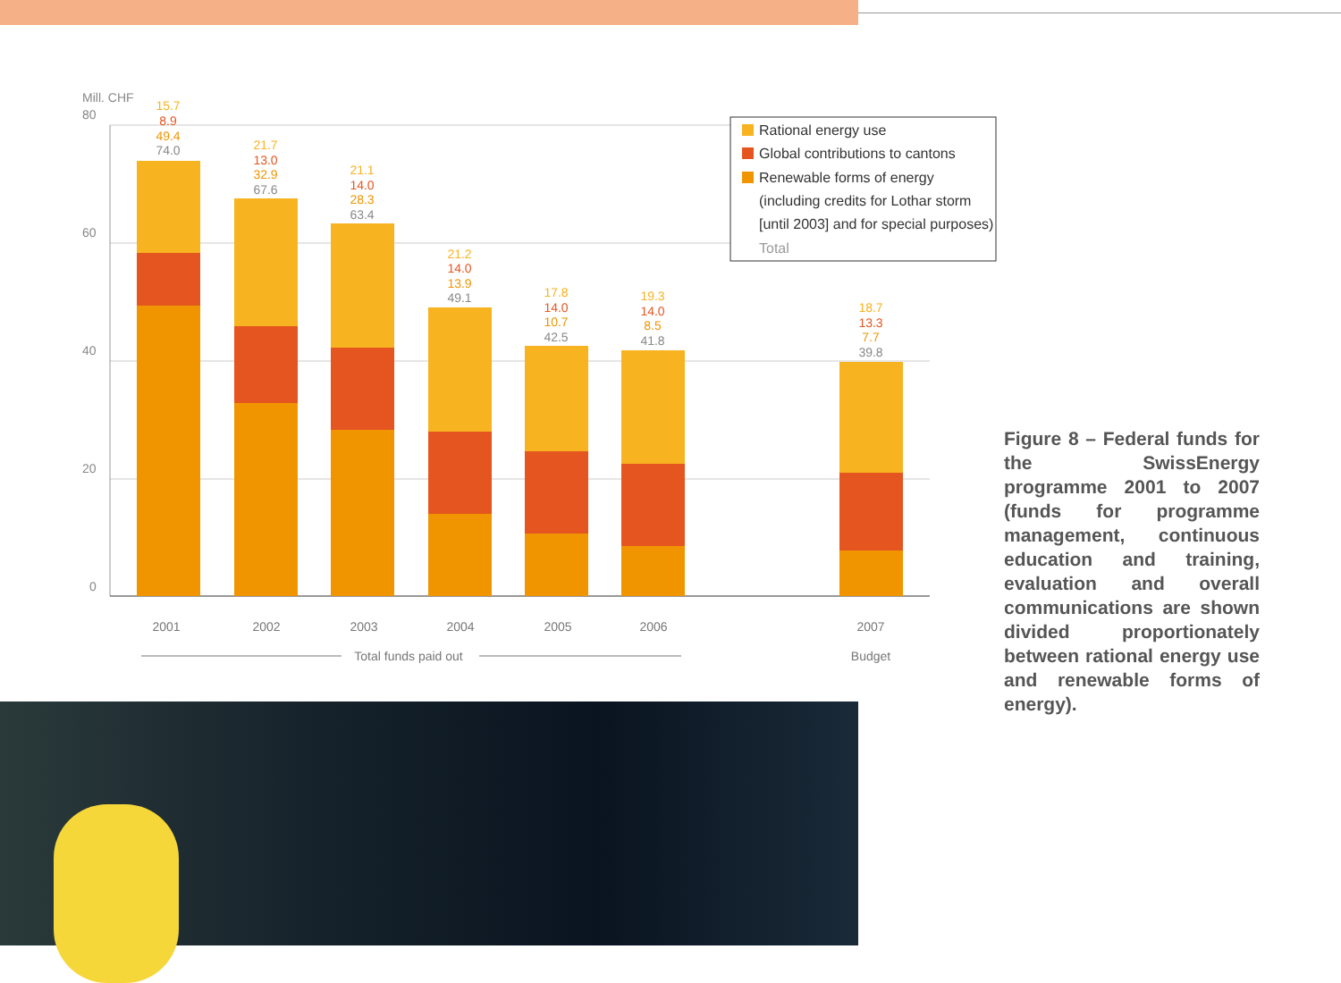Mill. CHF
80
60
40
20
0
15.7
8.9
49.4
74.0
21.7
13.0
32.9
67.6
21.1
14.0
28.3
63.4
21.2
14.0
13.9
49.1
17.8
14.0
10.7
42.5
19.3
14.0
8.5
41.8
18.7
13.3
7.7
39.8
2001
2002
2003
2004
2005
2006
2007
Total funds paid out
Budget
Rational energy use
Global contributions to cantons
Renewable forms of energy
(including credits for Lothar storm
[until 2003] and for special purposes)
Total
Figure 8 – Federal funds for the SwissEnergy programme 2001 to 2007 (funds for programme management, continuous education and training, evaluation and overall communications are shown divided proportionately between rational energy use and renewable forms of energy).